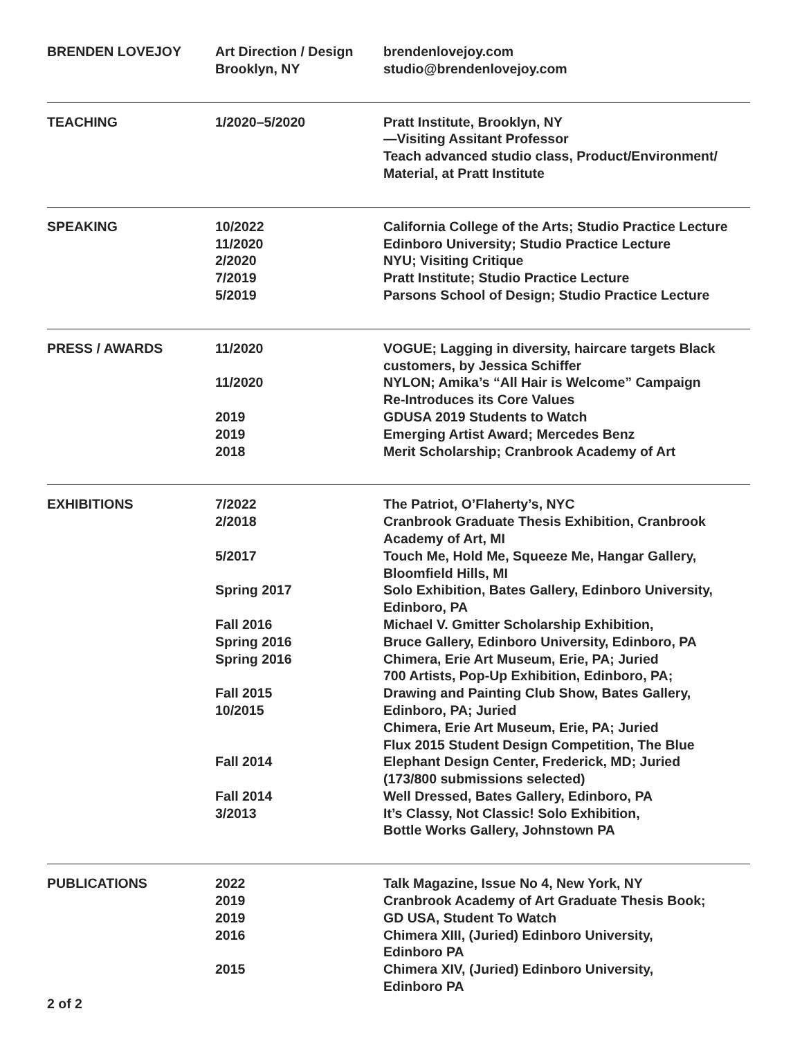BRENDEN LOVEJOY
Art Direction / Design
Brooklyn, NY
brendenlovejoy.com
studio@brendenlovejoy.com
TEACHING
1/2020–5/2020
Pratt Institute, Brooklyn, NY
—Visiting Assitant Professor
Teach advanced studio class, Product/Environment/
Material, at Pratt Institute
SPEAKING
10/2022
11/2020
2/2020
7/2019
5/2019
California College of the Arts; Studio Practice Lecture
Edinboro University; Studio Practice Lecture
NYU; Visiting Critique
Pratt Institute; Studio Practice Lecture
Parsons School of Design; Studio Practice Lecture
PRESS / AWARDS
11/2020
VOGUE; Lagging in diversity, haircare targets Black customers, by Jessica Schiffer
11/2020
NYLON; Amika’s “All Hair is Welcome” Campaign
Re-Introduces its Core Values
2019
GDUSA 2019 Students to Watch
2019
Emerging Artist Award; Mercedes Benz
2018
Merit Scholarship; Cranbrook Academy of Art
EXHIBITIONS
7/2022
The Patriot, O’Flaherty’s, NYC
2/2018
Cranbrook Graduate Thesis Exhibition, Cranbrook
Academy of Art, MI
5/2017
Touch Me, Hold Me, Squeeze Me, Hangar Gallery,
Bloomfield Hills, MI
Spring 2017
Solo Exhibition, Bates Gallery, Edinboro University,
Edinboro, PA
Fall 2016
Michael V. Gmitter Scholarship Exhibition,
Spring 2016
Bruce Gallery, Edinboro University, Edinboro, PA
Spring 2016
Chimera, Erie Art Museum, Erie, PA; Juried
700 Artists, Pop-Up Exhibition, Edinboro, PA;
Fall 2015
Drawing and Painting Club Show, Bates Gallery,
10/2015
Edinboro, PA; Juried
Chimera, Erie Art Museum, Erie, PA; Juried
Flux 2015 Student Design Competition, The Blue
Fall 2014
Elephant Design Center, Frederick, MD; Juried
(173/800 submissions selected)
Fall 2014
Well Dressed, Bates Gallery, Edinboro, PA
3/2013
It’s Classy, Not Classic! Solo Exhibition,
Bottle Works Gallery, Johnstown PA
PUBLICATIONS
2022
Talk Magazine, Issue No 4, New York, NY
2019
Cranbrook Academy of Art Graduate Thesis Book;
2019
GD USA, Student To Watch
2016
Chimera XIII, (Juried) Edinboro University,
Edinboro PA
2015
Chimera XIV, (Juried) Edinboro University,
Edinboro PA
2 of 2